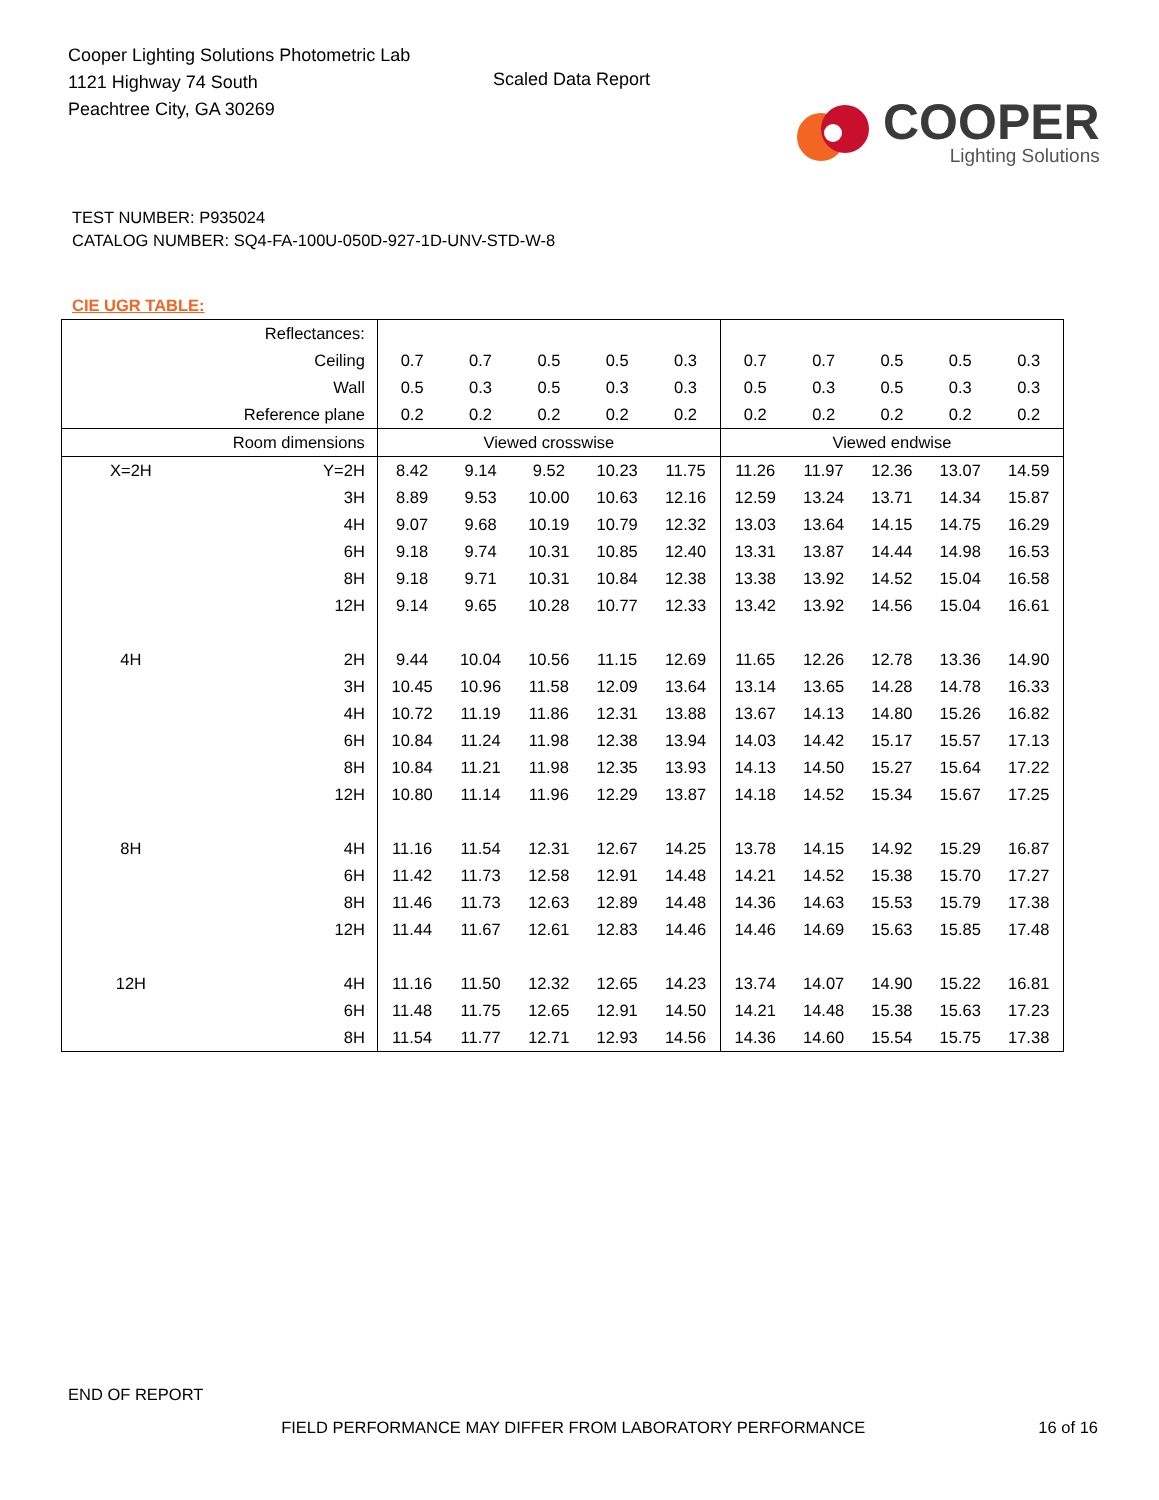Cooper Lighting Solutions Photometric Lab
1121 Highway 74 South
Peachtree City, GA 30269
Scaled Data Report
COOPER
Lighting Solutions
TEST NUMBER: P935024
CATALOG NUMBER: SQ4-FA-100U-050D-927-1D-UNV-STD-W-8
CIE UGR TABLE:
| Reflectances: | | | | | | | | | | | |
| Ceiling | | 0.7 | 0.7 | 0.5 | 0.5 | 0.3 | 0.7 | 0.7 | 0.5 | 0.5 | 0.3 |
| Wall | | 0.5 | 0.3 | 0.5 | 0.3 | 0.3 | 0.5 | 0.3 | 0.5 | 0.3 | 0.3 |
| Reference plane | | 0.2 | 0.2 | 0.2 | 0.2 | 0.2 | 0.2 | 0.2 | 0.2 | 0.2 | 0.2 |
| Room dimensions | | Viewed crosswise | | | | | Viewed endwise | | | | |
| X=2H | Y=2H | 8.42 | 9.14 | 9.52 | 10.23 | 11.75 | 11.26 | 11.97 | 12.36 | 13.07 | 14.59 |
| | 3H | 8.89 | 9.53 | 10.00 | 10.63 | 12.16 | 12.59 | 13.24 | 13.71 | 14.34 | 15.87 |
| | 4H | 9.07 | 9.68 | 10.19 | 10.79 | 12.32 | 13.03 | 13.64 | 14.15 | 14.75 | 16.29 |
| | 6H | 9.18 | 9.74 | 10.31 | 10.85 | 12.40 | 13.31 | 13.87 | 14.44 | 14.98 | 16.53 |
| | 8H | 9.18 | 9.71 | 10.31 | 10.84 | 12.38 | 13.38 | 13.92 | 14.52 | 15.04 | 16.58 |
| | 12H | 9.14 | 9.65 | 10.28 | 10.77 | 12.33 | 13.42 | 13.92 | 14.56 | 15.04 | 16.61 |
| 4H | 2H | 9.44 | 10.04 | 10.56 | 11.15 | 12.69 | 11.65 | 12.26 | 12.78 | 13.36 | 14.90 |
| | 3H | 10.45 | 10.96 | 11.58 | 12.09 | 13.64 | 13.14 | 13.65 | 14.28 | 14.78 | 16.33 |
| | 4H | 10.72 | 11.19 | 11.86 | 12.31 | 13.88 | 13.67 | 14.13 | 14.80 | 15.26 | 16.82 |
| | 6H | 10.84 | 11.24 | 11.98 | 12.38 | 13.94 | 14.03 | 14.42 | 15.17 | 15.57 | 17.13 |
| | 8H | 10.84 | 11.21 | 11.98 | 12.35 | 13.93 | 14.13 | 14.50 | 15.27 | 15.64 | 17.22 |
| | 12H | 10.80 | 11.14 | 11.96 | 12.29 | 13.87 | 14.18 | 14.52 | 15.34 | 15.67 | 17.25 |
| 8H | 4H | 11.16 | 11.54 | 12.31 | 12.67 | 14.25 | 13.78 | 14.15 | 14.92 | 15.29 | 16.87 |
| | 6H | 11.42 | 11.73 | 12.58 | 12.91 | 14.48 | 14.21 | 14.52 | 15.38 | 15.70 | 17.27 |
| | 8H | 11.46 | 11.73 | 12.63 | 12.89 | 14.48 | 14.36 | 14.63 | 15.53 | 15.79 | 17.38 |
| | 12H | 11.44 | 11.67 | 12.61 | 12.83 | 14.46 | 14.46 | 14.69 | 15.63 | 15.85 | 17.48 |
| 12H | 4H | 11.16 | 11.50 | 12.32 | 12.65 | 14.23 | 13.74 | 14.07 | 14.90 | 15.22 | 16.81 |
| | 6H | 11.48 | 11.75 | 12.65 | 12.91 | 14.50 | 14.21 | 14.48 | 15.38 | 15.63 | 17.23 |
| | 8H | 11.54 | 11.77 | 12.71 | 12.93 | 14.56 | 14.36 | 14.60 | 15.54 | 15.75 | 17.38 |
END OF REPORT
FIELD PERFORMANCE MAY DIFFER FROM LABORATORY PERFORMANCE
16 of 16